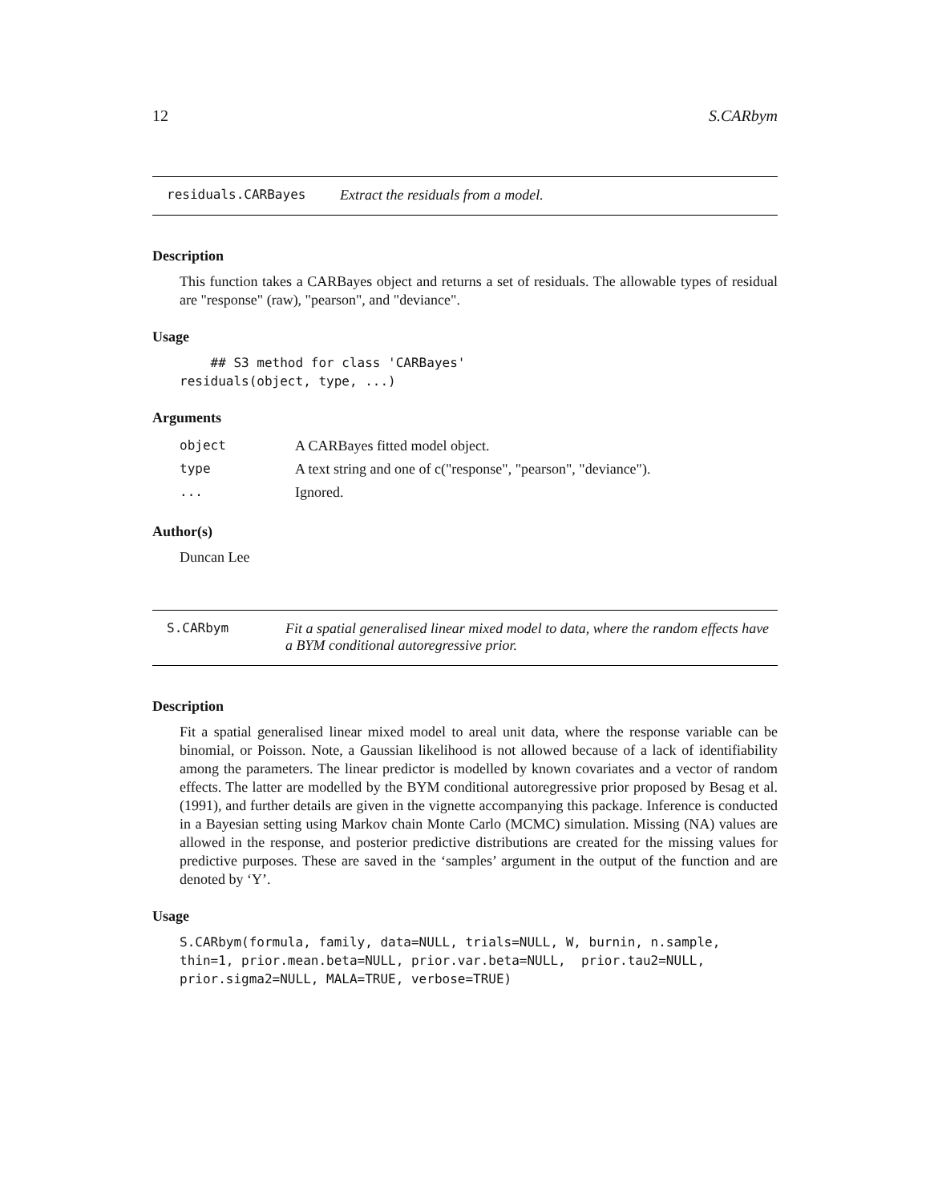12 S.CARbym
residuals.CARBayes Extract the residuals from a model.
Description
This function takes a CARBayes object and returns a set of residuals. The allowable types of residual are "response" (raw), "pearson", and "deviance".
Usage
    ## S3 method for class 'CARBayes'
residuals(object, type, ...)
Arguments
| object | A CARBayes fitted model object. |
| type | A text string and one of c("response", "pearson", "deviance"). |
| ... | Ignored. |
Author(s)
Duncan Lee
S.CARbym Fit a spatial generalised linear mixed model to data, where the random effects have a BYM conditional autoregressive prior.
Description
Fit a spatial generalised linear mixed model to areal unit data, where the response variable can be binomial, or Poisson. Note, a Gaussian likelihood is not allowed because of a lack of identifiability among the parameters. The linear predictor is modelled by known covariates and a vector of random effects. The latter are modelled by the BYM conditional autoregressive prior proposed by Besag et al. (1991), and further details are given in the vignette accompanying this package. Inference is conducted in a Bayesian setting using Markov chain Monte Carlo (MCMC) simulation. Missing (NA) values are allowed in the response, and posterior predictive distributions are created for the missing values for predictive purposes. These are saved in the ‘samples’ argument in the output of the function and are denoted by ‘Y’.
Usage
S.CARbym(formula, family, data=NULL, trials=NULL, W, burnin, n.sample,
thin=1, prior.mean.beta=NULL, prior.var.beta=NULL,  prior.tau2=NULL,
prior.sigma2=NULL, MALA=TRUE, verbose=TRUE)